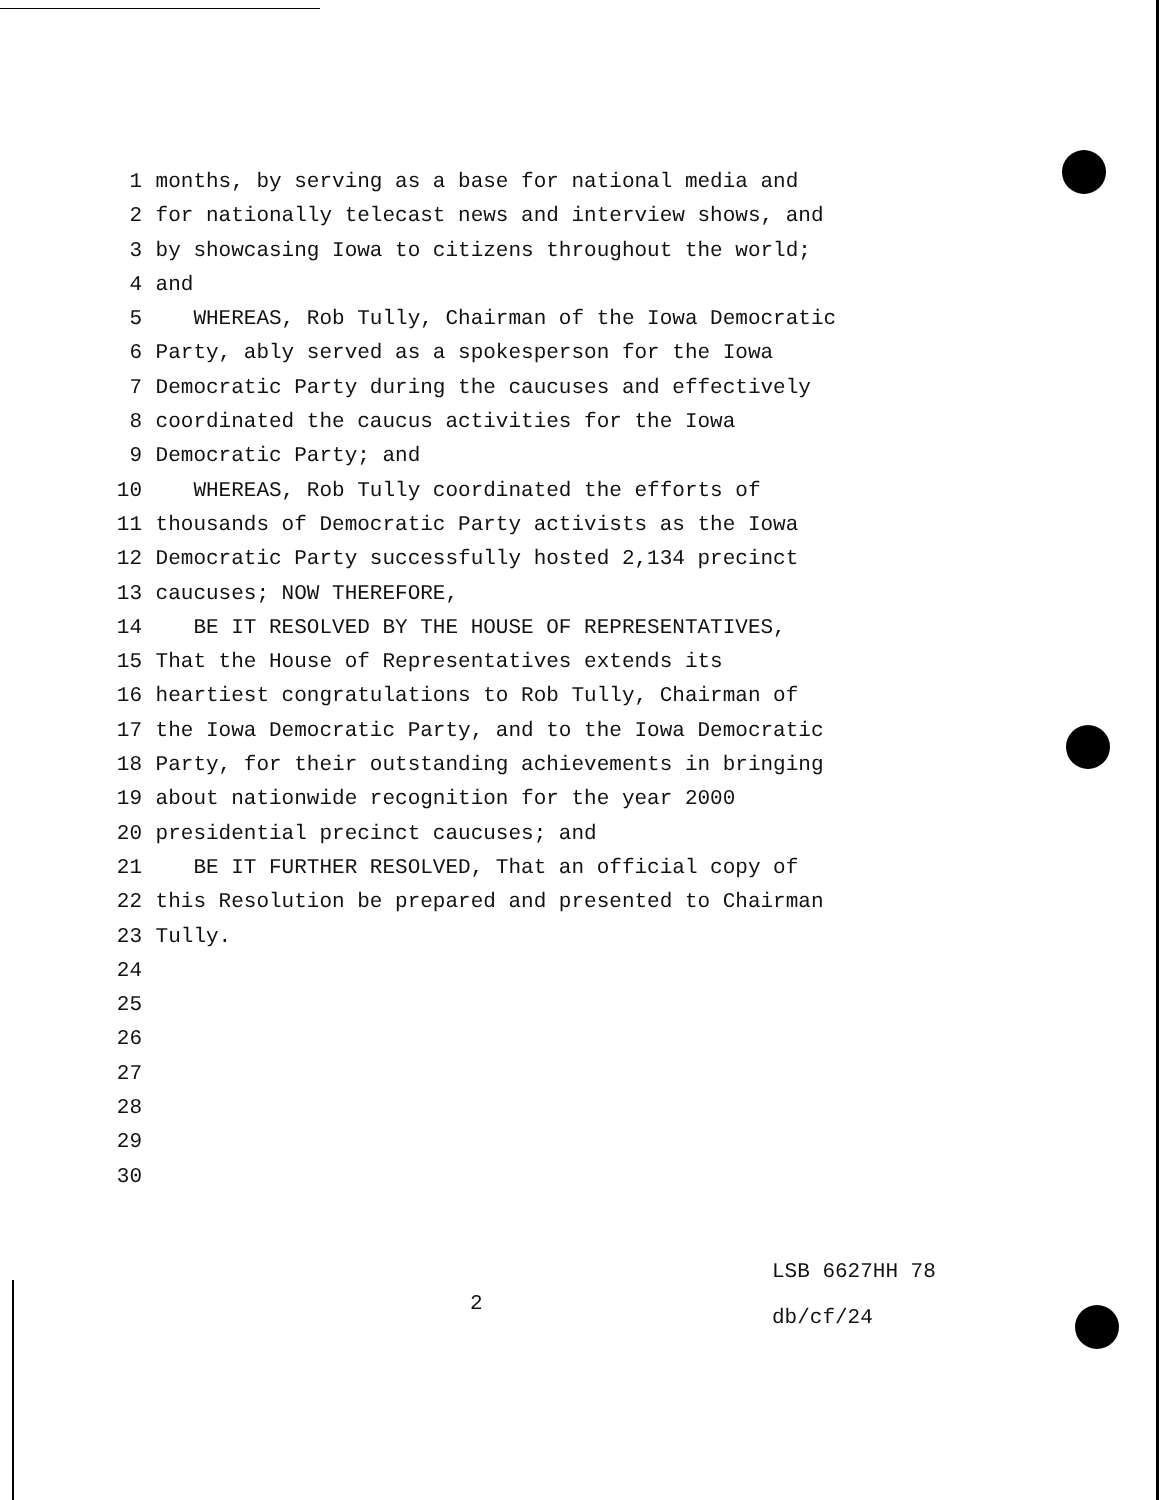1 months, by serving as a base for national media and
2 for nationally telecast news and interview shows, and
3 by showcasing Iowa to citizens throughout the world;
4 and
5 WHEREAS, Rob Tully, Chairman of the Iowa Democratic
6 Party, ably served as a spokesperson for the Iowa
7 Democratic Party during the caucuses and effectively
8 coordinated the caucus activities for the Iowa
9 Democratic Party; and
10 WHEREAS, Rob Tully coordinated the efforts of
11 thousands of Democratic Party activists as the Iowa
12 Democratic Party successfully hosted 2,134 precinct
13 caucuses; NOW THEREFORE,
14 BE IT RESOLVED BY THE HOUSE OF REPRESENTATIVES,
15 That the House of Representatives extends its
16 heartiest congratulations to Rob Tully, Chairman of
17 the Iowa Democratic Party, and to the Iowa Democratic
18 Party, for their outstanding achievements in bringing
19 about nationwide recognition for the year 2000
20 presidential precinct caucuses; and
21 BE IT FURTHER RESOLVED, That an official copy of
22 this Resolution be prepared and presented to Chairman
23 Tully.
24
25
26
27
28
29
30
2
LSB 6627HH 78
db/cf/24